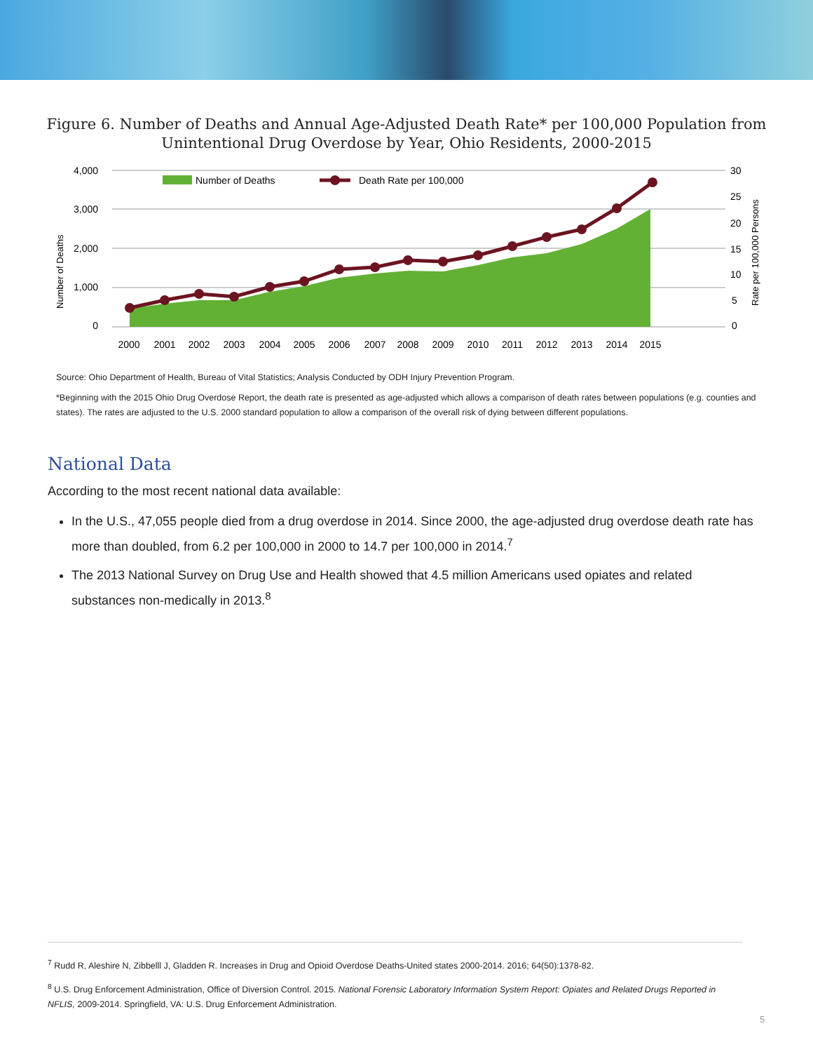Figure 6. Number of Deaths and Annual Age-Adjusted Death Rate* per 100,000 Population from Unintentional Drug Overdose by Year, Ohio Residents, 2000-2015
Number of Deaths
Death Rate per 100,000
4,000
3,000
2,000
1,000
0
30
25
20
15
10
5
0
Number of Deaths
Rate per 100,000 Persons
2000
2001
2002
2003
2004
2005
2006
2007
2008
2009
2010
2011
2012
2013
2014
2015
Source: Ohio Department of Health, Bureau of Vital Statistics; Analysis Conducted by ODH Injury Prevention Program.
*Beginning with the 2015 Ohio Drug Overdose Report, the death rate is presented as age-adjusted which allows a comparison of death rates between populations (e.g. counties and states). The rates are adjusted to the U.S. 2000 standard population to allow a comparison of the overall risk of dying between different populations.
National Data
According to the most recent national data available:
In the U.S., 47,055 people died from a drug overdose in 2014. Since 2000, the age-adjusted drug overdose death rate has more than doubled, from 6.2 per 100,000 in 2000 to 14.7 per 100,000 in 2014.<sup>7</sup>
The 2013 National Survey on Drug Use and Health showed that 4.5 million Americans used opiates and related substances non-medically in 2013.<sup>8</sup>
<sup>7</sup> Rudd R, Aleshire N, Zibbelll J, Gladden R. Increases in Drug and Opioid Overdose Deaths-United states 2000-2014. 2016; 64(50):1378-82.
<sup>8</sup> U.S. Drug Enforcement Administration, Office of Diversion Control. 2015. National Forensic Laboratory Information System Report: Opiates and Related Drugs Reported in NFLIS, 2009-2014. Springfield, VA: U.S. Drug Enforcement Administration.
5